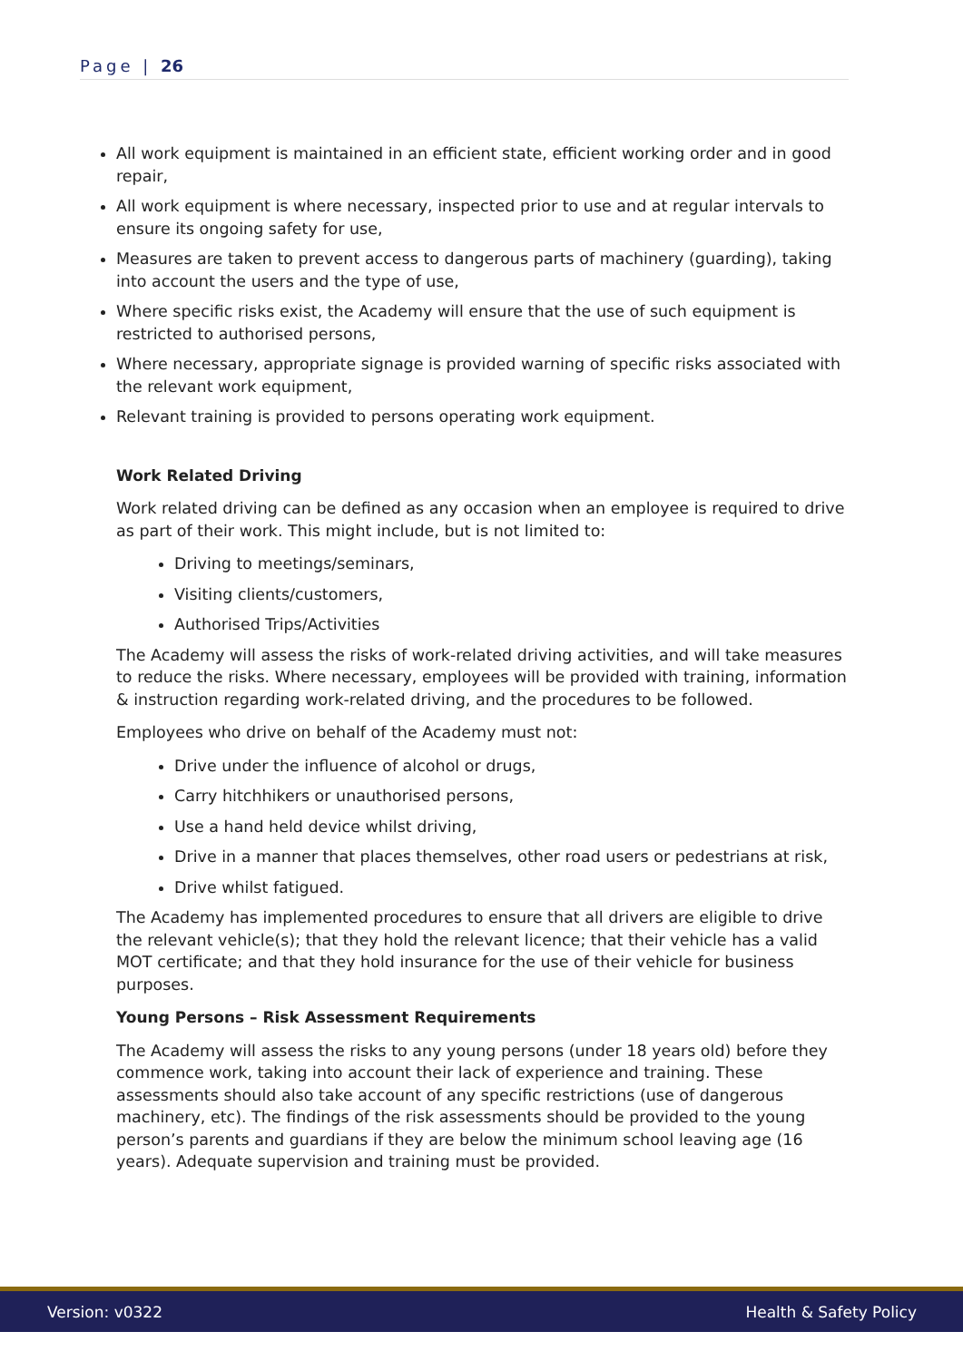Page | 26
All work equipment is maintained in an efficient state, efficient working order and in good repair,
All work equipment is where necessary, inspected prior to use and at regular intervals to ensure its ongoing safety for use,
Measures are taken to prevent access to dangerous parts of machinery (guarding), taking into account the users and the type of use,
Where specific risks exist, the Academy will ensure that the use of such equipment is restricted to authorised persons,
Where necessary, appropriate signage is provided warning of specific risks associated with the relevant work equipment,
Relevant training is provided to persons operating work equipment.
Work Related Driving
Work related driving can be defined as any occasion when an employee is required to drive as part of their work. This might include, but is not limited to:
Driving to meetings/seminars,
Visiting clients/customers,
Authorised Trips/Activities
The Academy will assess the risks of work-related driving activities, and will take measures to reduce the risks. Where necessary, employees will be provided with training, information & instruction regarding work-related driving, and the procedures to be followed.
Employees who drive on behalf of the Academy must not:
Drive under the influence of alcohol or drugs,
Carry hitchhikers or unauthorised persons,
Use a hand held device whilst driving,
Drive in a manner that places themselves, other road users or pedestrians at risk,
Drive whilst fatigued.
The Academy has implemented procedures to ensure that all drivers are eligible to drive the relevant vehicle(s); that they hold the relevant licence; that their vehicle has a valid MOT certificate; and that they hold insurance for the use of their vehicle for business purposes.
Young Persons – Risk Assessment Requirements
The Academy will assess the risks to any young persons (under 18 years old) before they commence work, taking into account their lack of experience and training. These assessments should also take account of any specific restrictions (use of dangerous machinery, etc). The findings of the risk assessments should be provided to the young person’s parents and guardians if they are below the minimum school leaving age (16 years). Adequate supervision and training must be provided.
Version: v0322 Health & Safety Policy